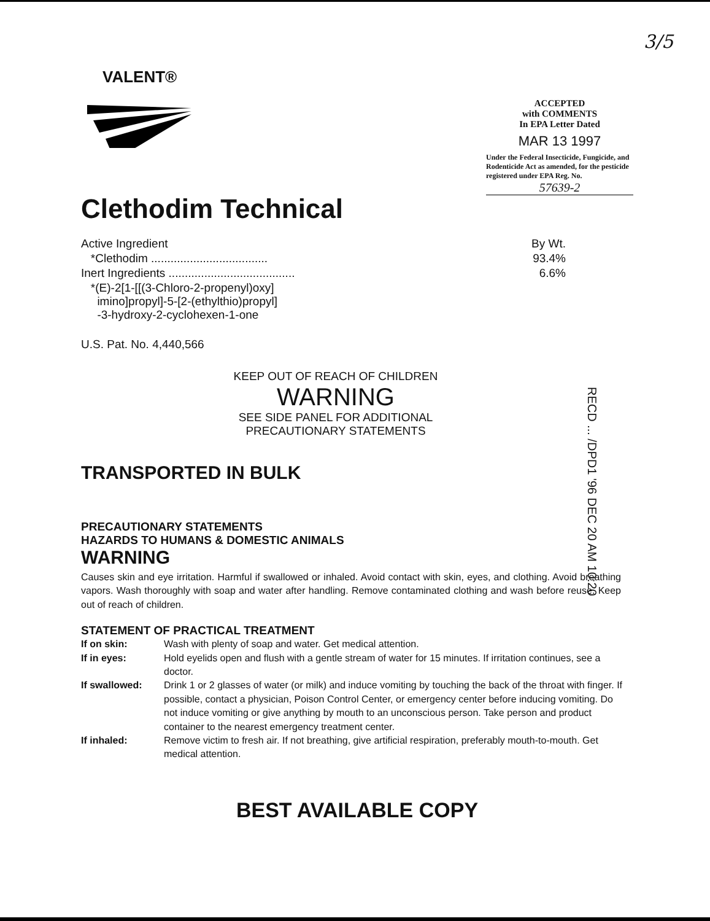3/5
VALENT®
Clethodim Technical
ACCEPTED
with COMMENTS
In EPA Letter Dated
MAR 13 1997
Under the Federal Insecticide, Fungicide, and Rodenticide Act as amended, for the pesticide registered under EPA Reg. No.
57639-2
| Active Ingredient | By Wt. |
| *Clethodim .................................... | 93.4% |
| Inert Ingredients ....................................... | 6.6% |
| *(E)-2[1-[[(3-Chloro-2-propenyl)oxy] imino]propyl]-5-[2-(ethylthio)propyl] -3-hydroxy-2-cyclohexen-1-one | |
U.S. Pat. No. 4,440,566
KEEP OUT OF REACH OF CHILDREN
WARNING
SEE SIDE PANEL FOR ADDITIONAL
PRECAUTIONARY STATEMENTS
TRANSPORTED IN BULK
PRECAUTIONARY STATEMENTS
HAZARDS TO HUMANS & DOMESTIC ANIMALS
WARNING
Causes skin and eye irritation. Harmful if swallowed or inhaled. Avoid contact with skin, eyes, and clothing. Avoid breathing vapors. Wash thoroughly with soap and water after handling. Remove contaminated clothing and wash before reuse. Keep out of reach of children.
STATEMENT OF PRACTICAL TREATMENT
| If on skin: | Wash with plenty of soap and water. Get medical attention. |
| If in eyes: | Hold eyelids open and flush with a gentle stream of water for 15 minutes. If irritation continues, see a doctor. |
| If swallowed: | Drink 1 or 2 glasses of water (or milk) and induce vomiting by touching the back of the throat with finger. If possible, contact a physician, Poison Control Center, or emergency center before inducing vomiting. Do not induce vomiting or give anything by mouth to an unconscious person. Take person and product container to the nearest emergency treatment center. |
| If inhaled: | Remove victim to fresh air. If not breathing, give artificial respiration, preferably mouth-to-mouth. Get medical attention. |
BEST AVAILABLE COPY
RECD ... /DPD1 '96 DEC 20 AM 10:20